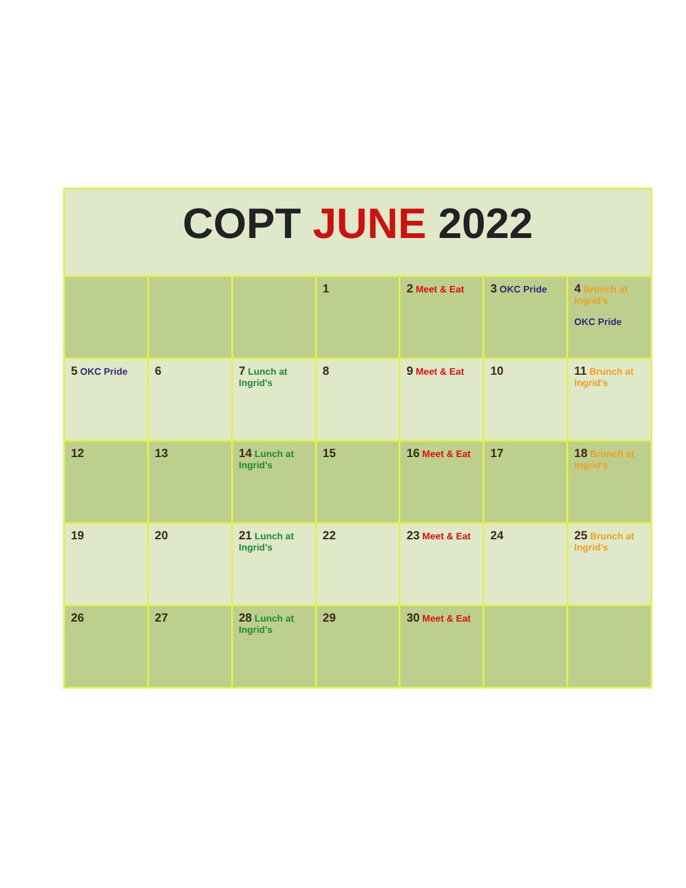COPT JUNE 2022
| | | | 1 | 2 Meet & Eat | 3 OKC Pride | 4 Brunch at Ingrid's OKC Pride |
| 5 OKC Pride | 6 | 7 Lunch at Ingrid's | 8 | 9 Meet & Eat | 10 | 11 Brunch at Ingrid's |
| 12 | 13 | 14 Lunch at Ingrid's | 15 | 16 Meet & Eat | 17 | 18 Brunch at Ingrid's |
| 19 | 20 | 21 Lunch at Ingrid's | 22 | 23 Meet & Eat | 24 | 25 Brunch at Ingrid's |
| 26 | 27 | 28 Lunch at Ingrid's | 29 | 30 Meet & Eat | | |